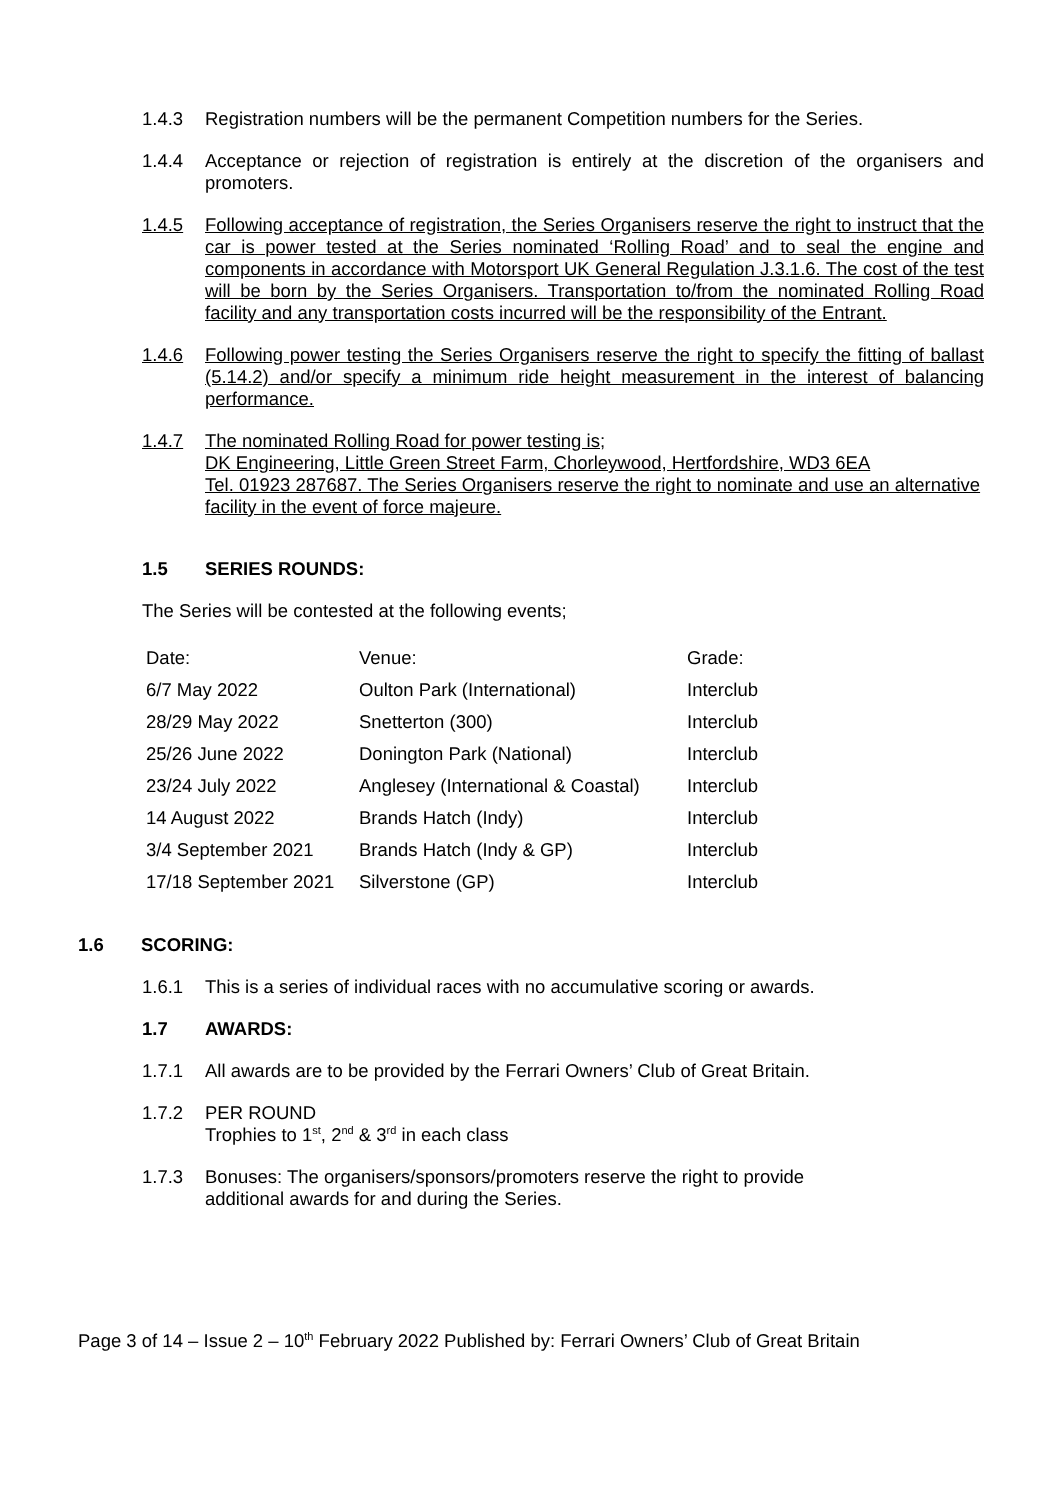1.4.3 Registration numbers will be the permanent Competition numbers for the Series.
1.4.4 Acceptance or rejection of registration is entirely at the discretion of the organisers and promoters.
1.4.5 Following acceptance of registration, the Series Organisers reserve the right to instruct that the car is power tested at the Series nominated ‘Rolling Road’ and to seal the engine and components in accordance with Motorsport UK General Regulation J.3.1.6. The cost of the test will be born by the Series Organisers. Transportation to/from the nominated Rolling Road facility and any transportation costs incurred will be the responsibility of the Entrant.
1.4.6 Following power testing the Series Organisers reserve the right to specify the fitting of ballast (5.14.2) and/or specify a minimum ride height measurement in the interest of balancing performance.
1.4.7 The nominated Rolling Road for power testing is;
DK Engineering, Little Green Street Farm, Chorleywood, Hertfordshire, WD3 6EA
Tel. 01923 287687. The Series Organisers reserve the right to nominate and use an alternative facility in the event of force majeure.
1.5 SERIES ROUNDS:
The Series will be contested at the following events;
| Date: | Venue: | Grade: |
| 6/7 May 2022 | Oulton Park (International) | Interclub |
| 28/29 May 2022 | Snetterton (300) | Interclub |
| 25/26 June 2022 | Donington Park (National) | Interclub |
| 23/24 July 2022 | Anglesey (International & Coastal) | Interclub |
| 14 August 2022 | Brands Hatch (Indy) | Interclub |
| 3/4 September 2021 | Brands Hatch (Indy & GP) | Interclub |
| 17/18 September 2021 | Silverstone (GP) | Interclub |
1.6 SCORING:
1.6.1 This is a series of individual races with no accumulative scoring or awards.
1.7 AWARDS:
1.7.1 All awards are to be provided by the Ferrari Owners’ Club of Great Britain.
1.7.2 PER ROUND
Trophies to 1<sup>st</sup>, 2<sup>nd</sup> & 3<sup>rd</sup> in each class
1.7.3 Bonuses: The organisers/sponsors/promoters reserve the right to provide
additional awards for and during the Series.
Page 3 of 14 – Issue 2 – 10<sup>th</sup> February 2022 Published by: Ferrari Owners’ Club of Great Britain